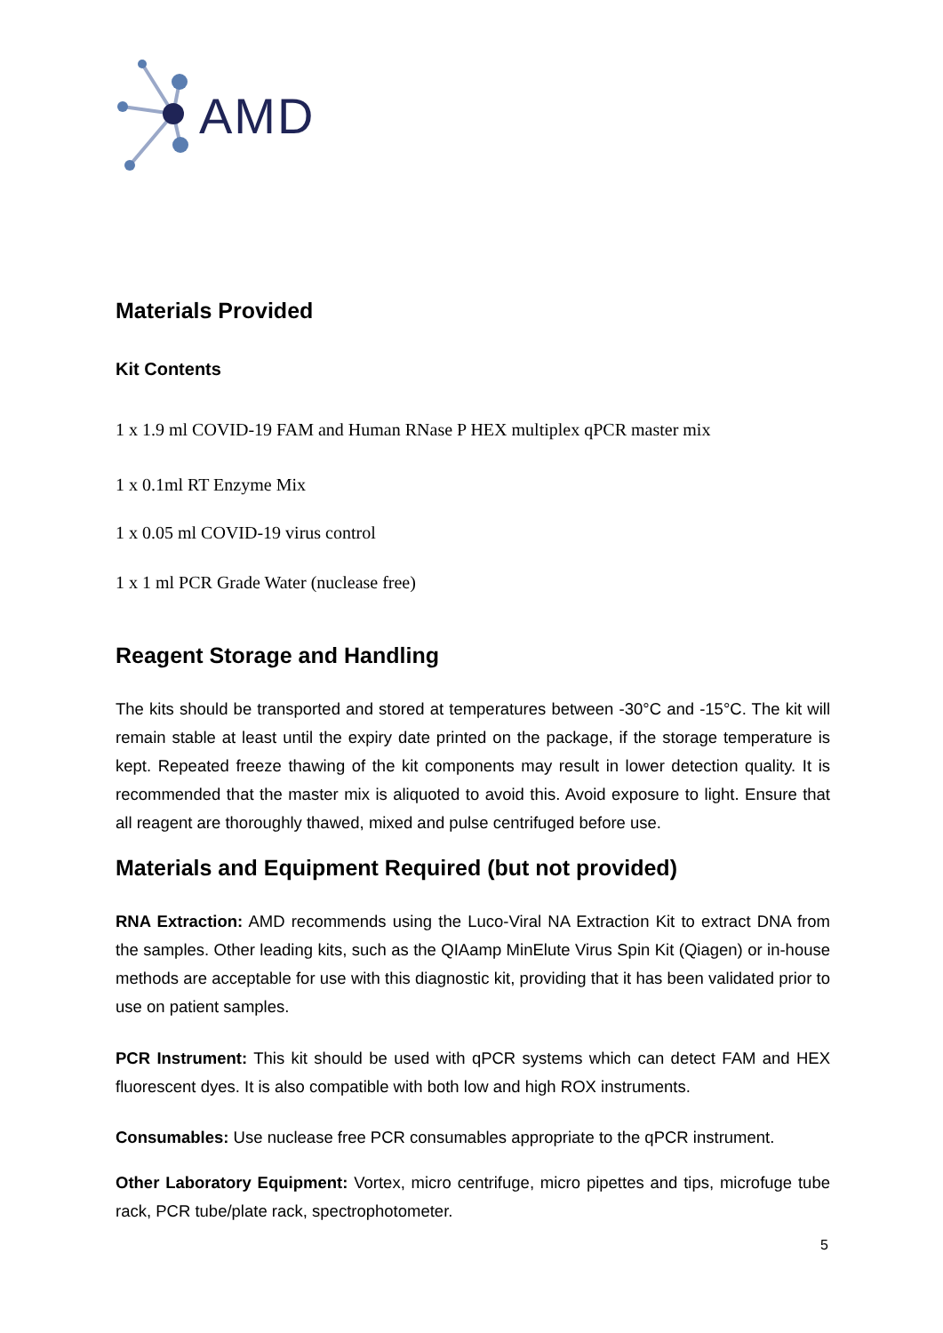AMD
Materials Provided
Kit Contents
1 x 1.9 ml COVID-19 FAM and Human RNase P HEX multiplex qPCR master mix
1 x 0.1ml RT Enzyme Mix
1 x 0.05 ml COVID-19 virus control
1 x 1 ml PCR Grade Water (nuclease free)
Reagent Storage and Handling
The kits should be transported and stored at temperatures between -30°C and -15°C. The kit will remain stable at least until the expiry date printed on the package, if the storage temperature is kept. Repeated freeze thawing of the kit components may result in lower detection quality. It is recommended that the master mix is aliquoted to avoid this. Avoid exposure to light. Ensure that all reagent are thoroughly thawed, mixed and pulse centrifuged before use.
Materials and Equipment Required (but not provided)
RNA Extraction: AMD recommends using the Luco-Viral NA Extraction Kit to extract DNA from the samples. Other leading kits, such as the QIAamp MinElute Virus Spin Kit (Qiagen) or in-house methods are acceptable for use with this diagnostic kit, providing that it has been validated prior to use on patient samples.
PCR Instrument: This kit should be used with qPCR systems which can detect FAM and HEX fluorescent dyes. It is also compatible with both low and high ROX instruments.
Consumables: Use nuclease free PCR consumables appropriate to the qPCR instrument.
Other Laboratory Equipment: Vortex, micro centrifuge, micro pipettes and tips, microfuge tube rack, PCR tube/plate rack, spectrophotometer.
5